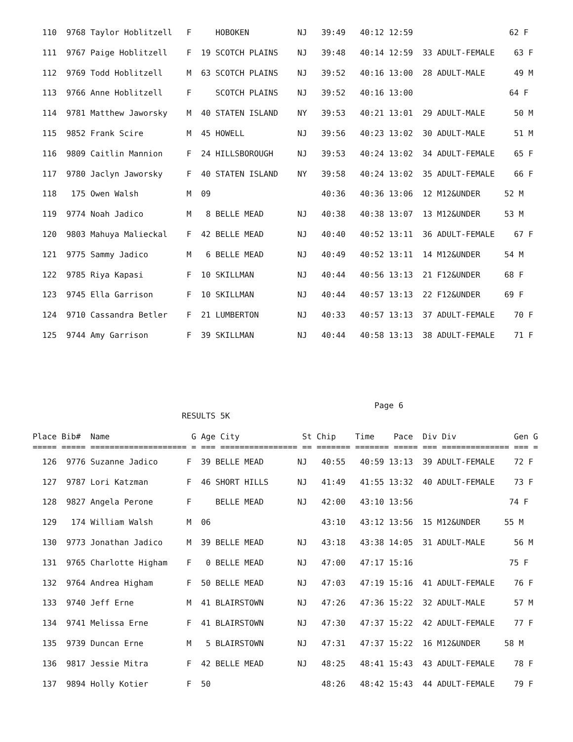110  9768 Taylor Hoblitzell   F     HOBOKEN          NJ   39:49   40:12 12:59                    62 F
  111  9767 Paige Hoblitzell    F  19 SCOTCH PLAINS    NJ   39:48   40:14 12:59  33 ADULT-FEMALE    63 F
  112  9769 Todd Hoblitzell     M  63 SCOTCH PLAINS    NJ   39:52   40:16 13:00  28 ADULT-MALE      49 M
  113  9766 Anne Hoblitzell     F     SCOTCH PLAINS    NJ   39:52   40:16 13:00                    64 F
  114  9781 Matthew Jaworsky    M  40 STATEN ISLAND    NY   39:53   40:21 13:01  29 ADULT-MALE      50 M
  115  9852 Frank Scire         M  45 HOWELL           NJ   39:56   40:23 13:02  30 ADULT-MALE      51 M
  116  9809 Caitlin Mannion     F  24 HILLSBOROUGH     NJ   39:53   40:24 13:02  34 ADULT-FEMALE    65 F
  117  9780 Jaclyn Jaworsky     F  40 STATEN ISLAND    NY   39:58   40:24 13:02  35 ADULT-FEMALE    66 F
  118   175 Owen Walsh          M  09                       40:36   40:36 13:06  12 M12&UNDER     52 M
  119  9774 Noah Jadico         M   8 BELLE MEAD       NJ   40:38   40:38 13:07  13 M12&UNDER     53 M
  120  9803 Mahuya Malieckal    F  42 BELLE MEAD       NJ   40:40   40:52 13:11  36 ADULT-FEMALE    67 F
  121  9775 Sammy Jadico        M   6 BELLE MEAD       NJ   40:49   40:52 13:11  14 M12&UNDER     54 M
  122  9785 Riya Kapasi         F  10 SKILLMAN         NJ   40:44   40:56 13:13  21 F12&UNDER     68 F
  123  9745 Ella Garrison       F  10 SKILLMAN         NJ   40:44   40:57 13:13  22 F12&UNDER     69 F
  124  9710 Cassandra Betler    F  21 LUMBERTON        NJ   40:33   40:57 13:13  37 ADULT-FEMALE    70 F
  125  9744 Amy Garrison        F  39 SKILLMAN         NJ   40:44   40:58 13:13  38 ADULT-FEMALE    71 F
                                                                       Page 6
                               RESULTS 5K

Place Bib#  Name                 G Age City             St Chip    Time    Pace  Div Div            Gen G
===== ===== ==================== = === ================ == ======= ======= ===== === ============== === =
  126  9776 Suzanne Jadico      F  39 BELLE MEAD       NJ   40:55   40:59 13:13  39 ADULT-FEMALE    72 F
  127  9787 Lori Katzman        F  46 SHORT HILLS      NJ   41:49   41:55 13:32  40 ADULT-FEMALE    73 F
  128  9827 Angela Perone       F     BELLE MEAD       NJ   42:00   43:10 13:56                    74 F
  129   174 William Walsh       M  06                       43:10   43:12 13:56  15 M12&UNDER     55 M
  130  9773 Jonathan Jadico     M  39 BELLE MEAD       NJ   43:18   43:38 14:05  31 ADULT-MALE      56 M
  131  9765 Charlotte Higham    F   0 BELLE MEAD       NJ   47:00   47:17 15:16                    75 F
  132  9764 Andrea Higham       F  50 BELLE MEAD       NJ   47:03   47:19 15:16  41 ADULT-FEMALE    76 F
  133  9740 Jeff Erne           M  41 BLAIRSTOWN       NJ   47:26   47:36 15:22  32 ADULT-MALE      57 M
  134  9741 Melissa Erne        F  41 BLAIRSTOWN       NJ   47:30   47:37 15:22  42 ADULT-FEMALE    77 F
  135  9739 Duncan Erne         M   5 BLAIRSTOWN       NJ   47:31   47:37 15:22  16 M12&UNDER     58 M
  136  9817 Jessie Mitra        F  42 BELLE MEAD       NJ   48:25   48:41 15:43  43 ADULT-FEMALE    78 F
  137  9894 Holly Kotier        F  50                       48:26   48:42 15:43  44 ADULT-FEMALE    79 F